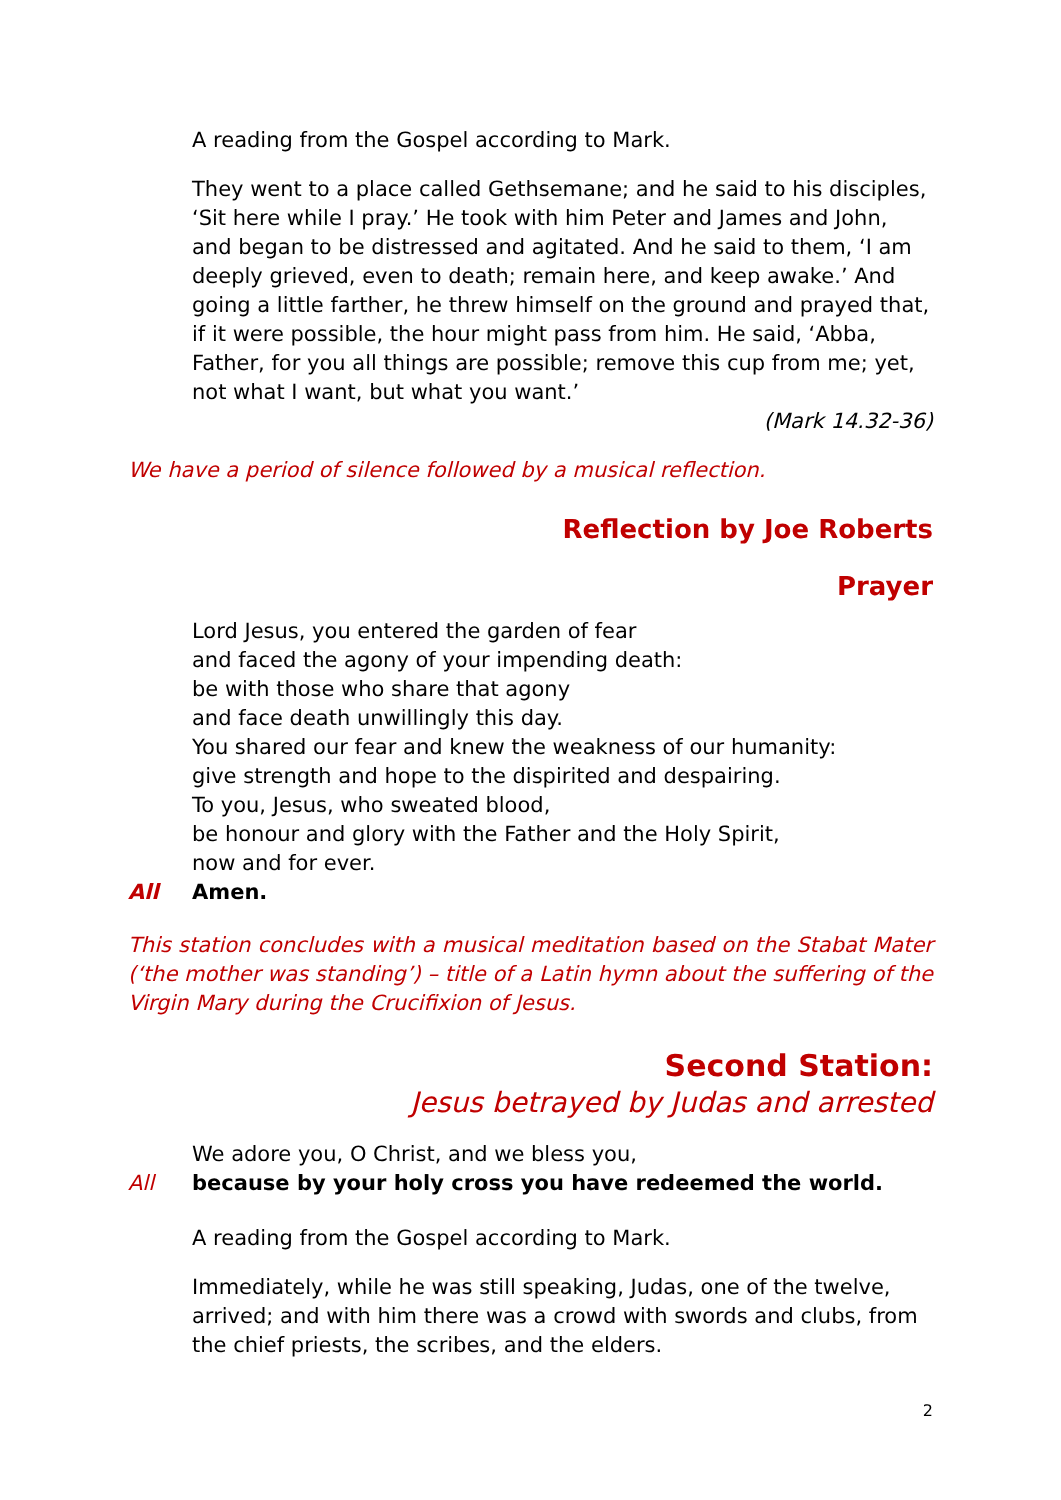A reading from the Gospel according to Mark.
They went to a place called Gethsemane; and he said to his disciples, ‘Sit here while I pray.’ He took with him Peter and James and John, and began to be distressed and agitated. And he said to them, ‘I am deeply grieved, even to death; remain here, and keep awake.’ And going a little farther, he threw himself on the ground and prayed that, if it were possible, the hour might pass from him. He said, ‘Abba, Father, for you all things are possible; remove this cup from me; yet, not what I want, but what you want.’
(Mark 14.32-36)
We have a period of silence followed by a musical reflection.
Reflection by Joe Roberts
Prayer
Lord Jesus, you entered the garden of fear
and faced the agony of your impending death:
be with those who share that agony
and face death unwillingly this day.
You shared our fear and knew the weakness of our humanity:
give strength and hope to the dispirited and despairing.
To you, Jesus, who sweated blood,
be honour and glory with the Father and the Holy Spirit,
now and for ever.
All Amen.
This station concludes with a musical meditation based on the Stabat Mater (‘the mother was standing’) – title of a Latin hymn about the suffering of the Virgin Mary during the Crucifixion of Jesus.
Second Station:
Jesus betrayed by Judas and arrested
We adore you, O Christ, and we bless you,
All because by your holy cross you have redeemed the world.
A reading from the Gospel according to Mark.
Immediately, while he was still speaking, Judas, one of the twelve, arrived; and with him there was a crowd with swords and clubs, from the chief priests, the scribes, and the elders.
2